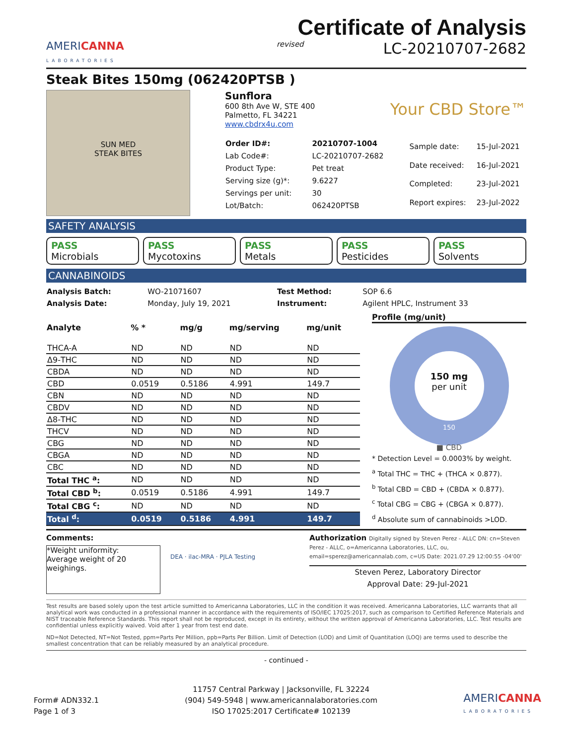AMERICANNA
LABORATORIES
Certificate of Analysis
revised LC-20210707-2682
Steak Bites 150mg (062420PTSB )
SUN MED
STEAK BITES
Sunflora
600 8th Ave W, STE 400
Palmetto, FL 34221
www.cbdrx4u.com
Your CBD Store™
| Order ID#: | 20210707-1004 |
| Lab Code#: | LC-20210707-2682 |
| Product Type: | Pet treat |
| Serving size (g)*: | 9.6227 |
| Servings per unit: | 30 |
| Lot/Batch: | 062420PTSB |
| Sample date: | 15-Jul-2021 |
| Date received: | 16-Jul-2021 |
| Completed: | 23-Jul-2021 |
| Report expires: | 23-Jul-2022 |
SAFETY ANALYSIS
PASS
Microbials
PASS
Mycotoxins
PASS
Metals
PASS
Pesticides
PASS
Solvents
CANNABINOIDS
| Analysis Batch: | WO-21071607 | Test Method: | SOP 6.6 |
| Analysis Date: | Monday, July 19, 2021 | Instrument: | Agilent HPLC, Instrument 33 |
| Analyte | % * | mg/g | mg/serving | mg/unit |
| --- | --- | --- | --- | --- |
| THCA-A | ND | ND | ND | ND |
| Δ9-THC | ND | ND | ND | ND |
| CBDA | ND | ND | ND | ND |
| CBD | 0.0519 | 0.5186 | 4.991 | 149.7 |
| CBN | ND | ND | ND | ND |
| CBDV | ND | ND | ND | ND |
| Δ8-THC | ND | ND | ND | ND |
| THCV | ND | ND | ND | ND |
| CBG | ND | ND | ND | ND |
| CBGA | ND | ND | ND | ND |
| CBC | ND | ND | ND | ND |
| Total THC <sup>a</sup>: | ND | ND | ND | ND |
| Total CBD <sup>b</sup>: | 0.0519 | 0.5186 | 4.991 | 149.7 |
| Total CBG <sup>c</sup>: | ND | ND | ND | ND |
| Total <sup>d</sup>: | 0.0519 | 0.5186 | 4.991 | 149.7 |
Profile (mg/unit)
150 mg
per unit
150
■ CBD
* Detection Level = 0.0003% by weight.
<sup>a</sup> Total THC = THC + (THCA × 0.877).
<sup>b</sup> Total CBD = CBD + (CBDA × 0.877).
<sup>c</sup> Total CBG = CBG + (CBGA × 0.877).
<sup>d</sup> Absolute sum of cannabinoids >LOD.
Comments:
*Weight uniformity:
Average weight of 20 weighings.
DEA · ilac-MRA · PJLA Testing
Authorization Digitally signed by Steven Perez - ALLC DN: cn=Steven Perez - ALLC, o=Americanna Laboratories, LLC, ou, email=sperez@americannalab.com, c=US Date: 2021.07.29 12:00:55 -04'00'
Steven Perez, Laboratory Director
Approval Date: 29-Jul-2021
Test results are based solely upon the test article sumitted to Americanna Laboratories, LLC in the condition it was received. Americanna Laboratories, LLC warrants that all analytical work was conducted in a professional manner in accordance with the requirements of ISO/IEC 17025:2017, such as comparison to Certified Reference Materials and NIST traceable Reference Standards. This report shall not be reproduced, except in its entirety, without the written approval of Americanna Laboratories, LLC. Test results are confidential unless explicitly waived. Void after 1 year from test end date.
ND=Not Detected, NT=Not Tested, ppm=Parts Per Million, ppb=Parts Per Billion. Limit of Detection (LOD) and Limit of Quantitation (LOQ) are terms used to describe the smallest concentration that can be reliably measured by an analytical procedure.
- continued -
Form# ADN332.1
Page 1 of 3
11757 Central Parkway | Jacksonville, FL 32224
(904) 549-5948 | www.americannalaboratories.com
ISO 17025:2017 Certificate# 102139
AMERICANNA
LABORATORIES